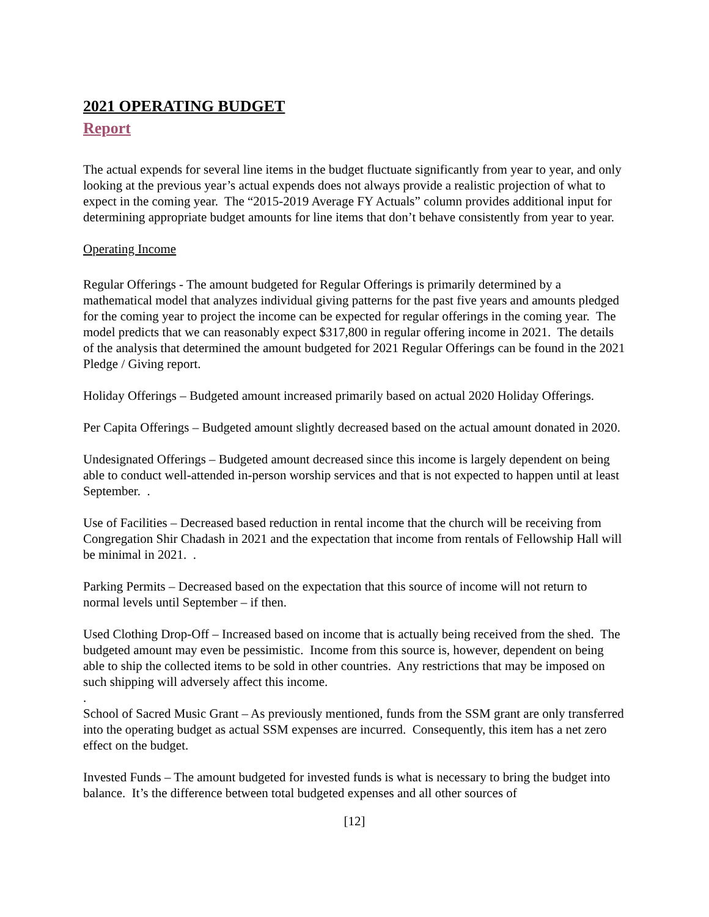2021 OPERATING BUDGET Report
The actual expends for several line items in the budget fluctuate significantly from year to year, and only looking at the previous year’s actual expends does not always provide a realistic projection of what to expect in the coming year. The “2015-2019 Average FY Actuals” column provides additional input for determining appropriate budget amounts for line items that don’t behave consistently from year to year.
Operating Income
Regular Offerings - The amount budgeted for Regular Offerings is primarily determined by a mathematical model that analyzes individual giving patterns for the past five years and amounts pledged for the coming year to project the income can be expected for regular offerings in the coming year. The model predicts that we can reasonably expect $317,800 in regular offering income in 2021. The details of the analysis that determined the amount budgeted for 2021 Regular Offerings can be found in the 2021 Pledge / Giving report.
Holiday Offerings – Budgeted amount increased primarily based on actual 2020 Holiday Offerings.
Per Capita Offerings – Budgeted amount slightly decreased based on the actual amount donated in 2020.
Undesignated Offerings – Budgeted amount decreased since this income is largely dependent on being able to conduct well-attended in-person worship services and that is not expected to happen until at least September. .
Use of Facilities – Decreased based reduction in rental income that the church will be receiving from Congregation Shir Chadash in 2021 and the expectation that income from rentals of Fellowship Hall will be minimal in 2021. .
Parking Permits – Decreased based on the expectation that this source of income will not return to normal levels until September – if then.
Used Clothing Drop-Off – Increased based on income that is actually being received from the shed. The budgeted amount may even be pessimistic. Income from this source is, however, dependent on being able to ship the collected items to be sold in other countries. Any restrictions that may be imposed on such shipping will adversely affect this income.
.
School of Sacred Music Grant – As previously mentioned, funds from the SSM grant are only transferred into the operating budget as actual SSM expenses are incurred. Consequently, this item has a net zero effect on the budget.
Invested Funds – The amount budgeted for invested funds is what is necessary to bring the budget into balance. It’s the difference between total budgeted expenses and all other sources of
[12]